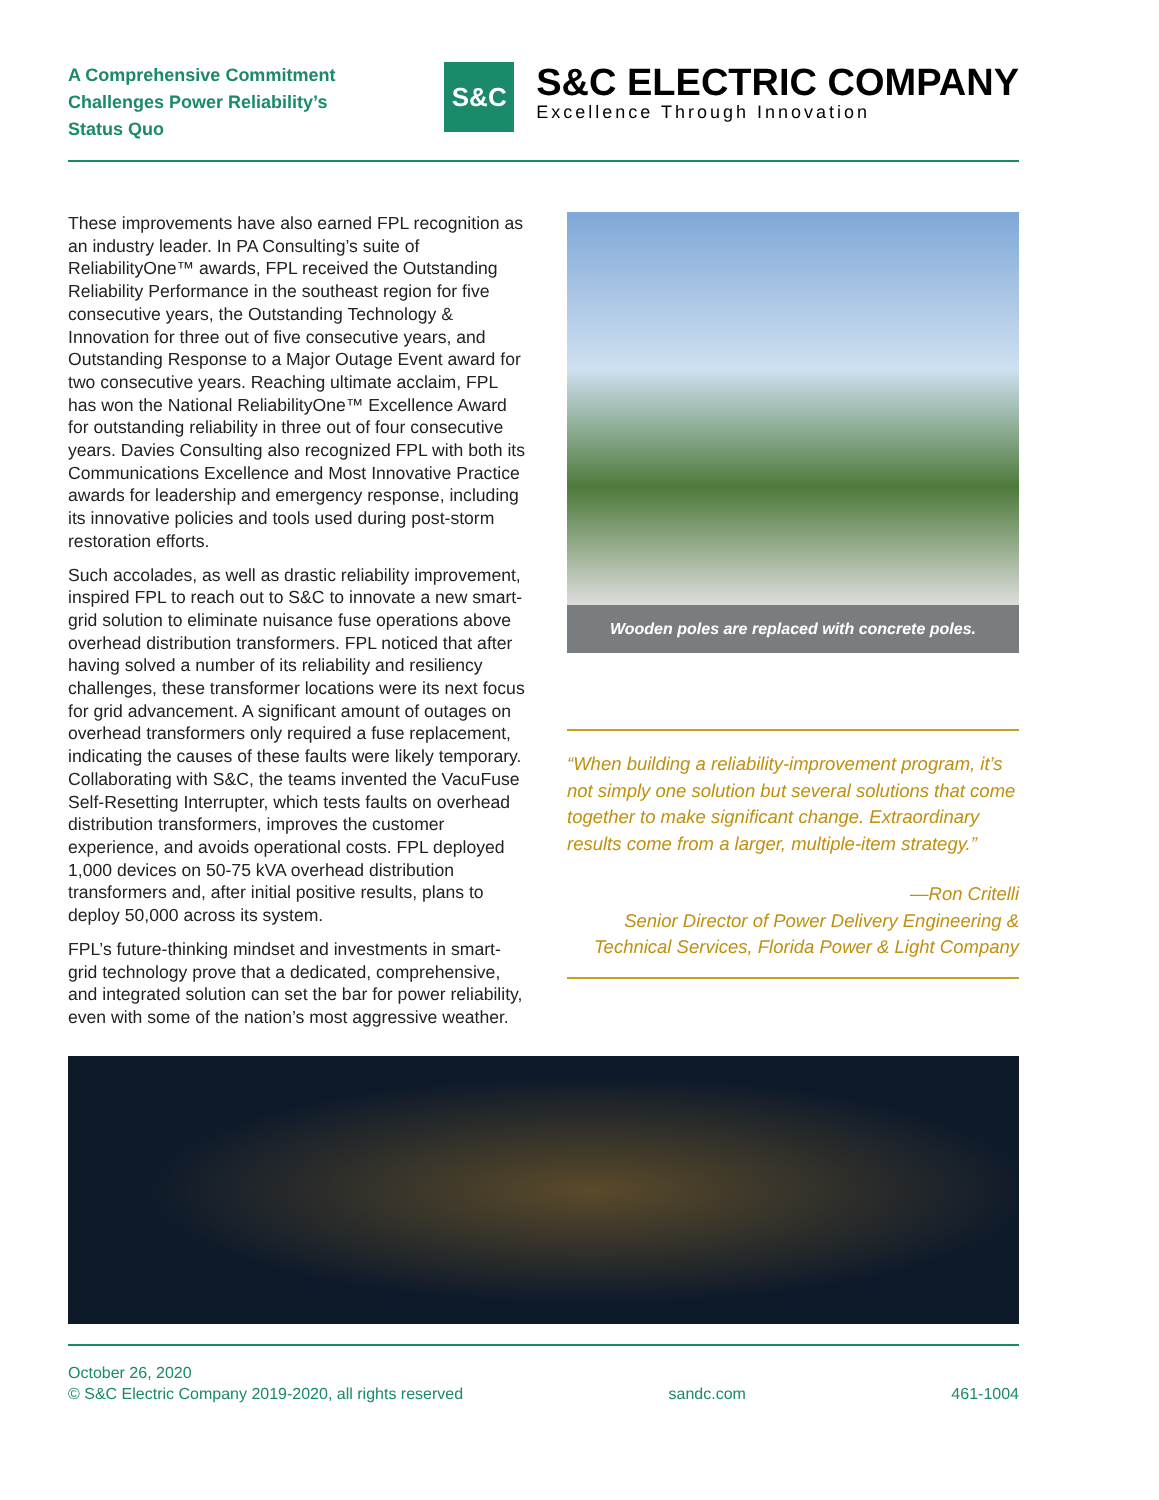A Comprehensive Commitment Challenges Power Reliability’s Status Quo
S&C
S&C ELECTRIC COMPANY
Excellence Through Innovation
These improvements have also earned FPL recognition as an industry leader. In PA Consulting’s suite of ReliabilityOne™ awards, FPL received the Outstanding Reliability Performance in the southeast region for five consecutive years, the Outstanding Technology & Innovation for three out of five consecutive years, and Outstanding Response to a Major Outage Event award for two consecutive years. Reaching ultimate acclaim, FPL has won the National ReliabilityOne™ Excellence Award for outstanding reliability in three out of four consecutive years. Davies Consulting also recognized FPL with both its Communications Excellence and Most Innovative Practice awards for leadership and emergency response, including its innovative policies and tools used during post-storm restoration efforts.
Such accolades, as well as drastic reliability improvement, inspired FPL to reach out to S&C to innovate a new smart-grid solution to eliminate nuisance fuse operations above overhead distribution transformers. FPL noticed that after having solved a number of its reliability and resiliency challenges, these transformer locations were its next focus for grid advancement. A significant amount of outages on overhead transformers only required a fuse replacement, indicating the causes of these faults were likely temporary. Collaborating with S&C, the teams invented the VacuFuse Self-Resetting Interrupter, which tests faults on overhead distribution transformers, improves the customer experience, and avoids operational costs. FPL deployed 1,000 devices on 50-75 kVA overhead distribution transformers and, after initial positive results, plans to deploy 50,000 across its system.
FPL’s future-thinking mindset and investments in smart-grid technology prove that a dedicated, comprehensive, and integrated solution can set the bar for power reliability, even with some of the nation’s most aggressive weather.
Wooden poles are replaced with concrete poles.
“When building a reliability-improvement program, it’s not simply one solution but several solutions that come together to make significant change. Extraordinary results come from a larger, multiple-item strategy.”
—Ron Critelli
Senior Director of Power Delivery Engineering & Technical Services, Florida Power & Light Company
October 26, 2020
© S&C Electric Company 2019-2020, all rights reserved
sandc.com
461-1004